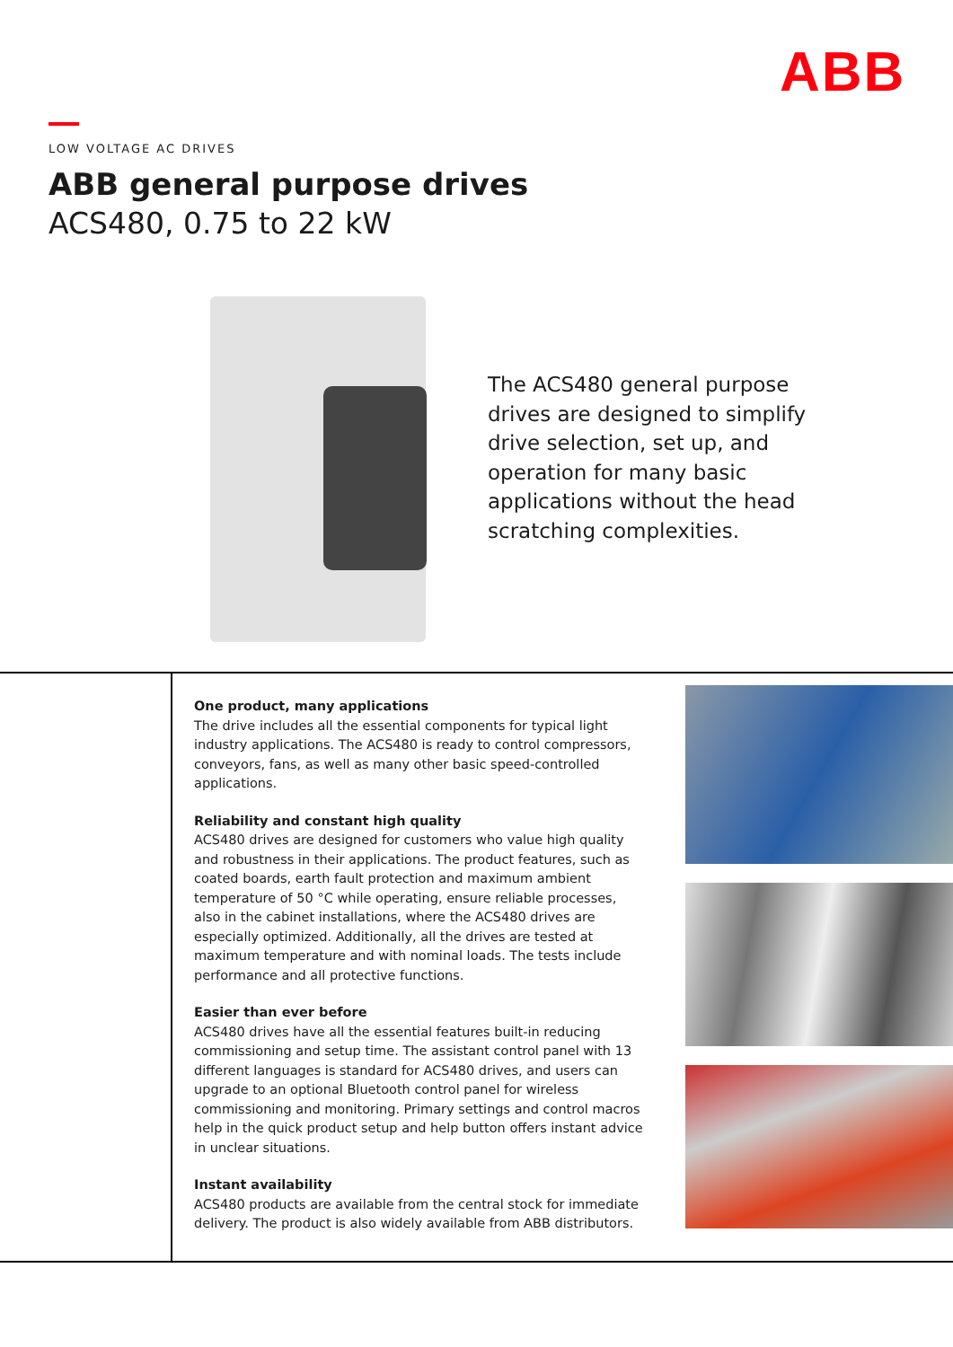ABB
LOW VOLTAGE AC DRIVES
ABB general purpose drives
ACS480, 0.75 to 22 kW
The ACS480 general purpose drives are designed to simplify drive selection, set up, and operation for many basic applications without the head scratching complexities.
One product, many applications
The drive includes all the essential components for typical light industry applications. The ACS480 is ready to control compressors, conveyors, fans, as well as many other basic speed-controlled applications.
Reliability and constant high quality
ACS480 drives are designed for customers who value high quality and robustness in their applications. The product features, such as coated boards, earth fault protection and maximum ambient temperature of 50 °C while operating, ensure reliable processes, also in the cabinet installations, where the ACS480 drives are especially optimized. Additionally, all the drives are tested at maximum temperature and with nominal loads. The tests include performance and all protective functions.
Easier than ever before
ACS480 drives have all the essential features built-in reducing commissioning and setup time. The assistant control panel with 13 different languages is standard for ACS480 drives, and users can upgrade to an optional Bluetooth control panel for wireless commissioning and monitoring. Primary settings and control macros help in the quick product setup and help button offers instant advice in unclear situations.
Instant availability
ACS480 products are available from the central stock for immediate delivery. The product is also widely available from ABB distributors.